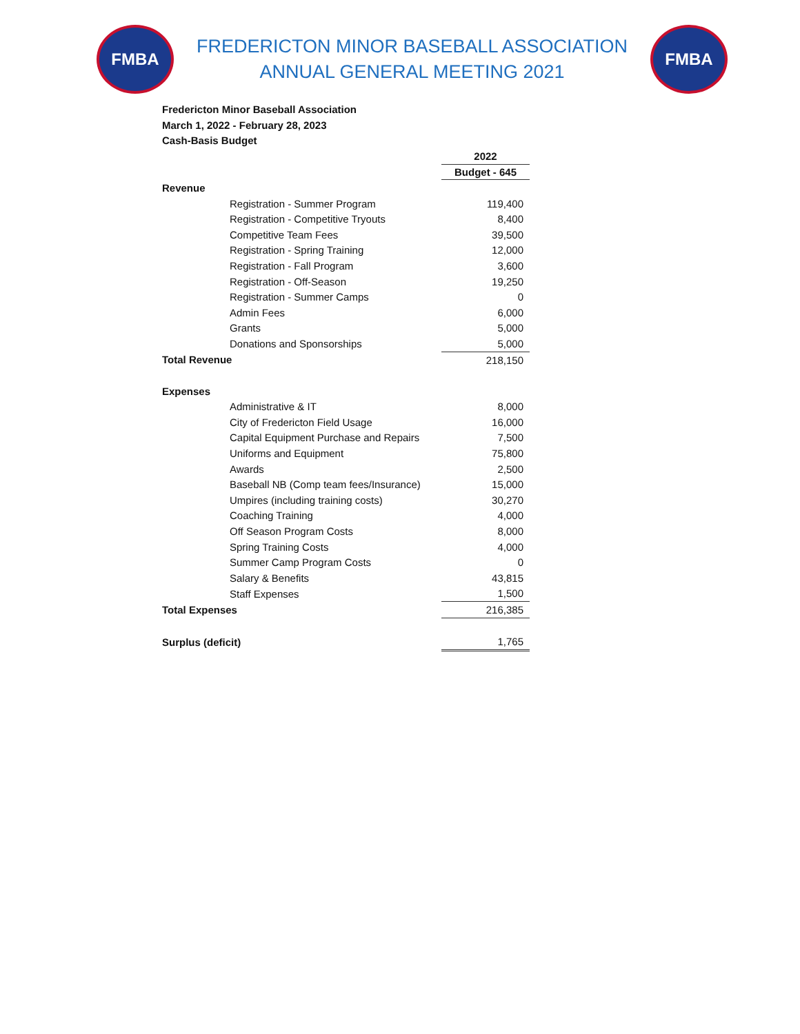FMBA
FREDERICTON MINOR BASEBALL ASSOCIATION
ANNUAL GENERAL MEETING 2021
FMBA
Fredericton Minor Baseball Association
March 1, 2022 - February 28, 2023
Cash-Basis Budget
| | | 2022 |
| | | Budget - 645 |
| Revenue | | |
| | Registration - Summer Program | 119,400 |
| | Registration - Competitive Tryouts | 8,400 |
| | Competitive Team Fees | 39,500 |
| | Registration - Spring Training | 12,000 |
| | Registration - Fall Program | 3,600 |
| | Registration - Off-Season | 19,250 |
| | Registration - Summer Camps | 0 |
| | Admin Fees | 6,000 |
| | Grants | 5,000 |
| | Donations and Sponsorships | 5,000 |
| Total Revenue | | 218,150 |
| Expenses | | |
| | Administrative & IT | 8,000 |
| | City of Fredericton Field Usage | 16,000 |
| | Capital Equipment Purchase and Repairs | 7,500 |
| | Uniforms and Equipment | 75,800 |
| | Awards | 2,500 |
| | Baseball NB (Comp team fees/Insurance) | 15,000 |
| | Umpires (including training costs) | 30,270 |
| | Coaching Training | 4,000 |
| | Off Season Program Costs | 8,000 |
| | Spring Training Costs | 4,000 |
| | Summer Camp Program Costs | 0 |
| | Salary & Benefits | 43,815 |
| | Staff Expenses | 1,500 |
| Total Expenses | | 216,385 |
| Surplus (deficit) | | 1,765 |